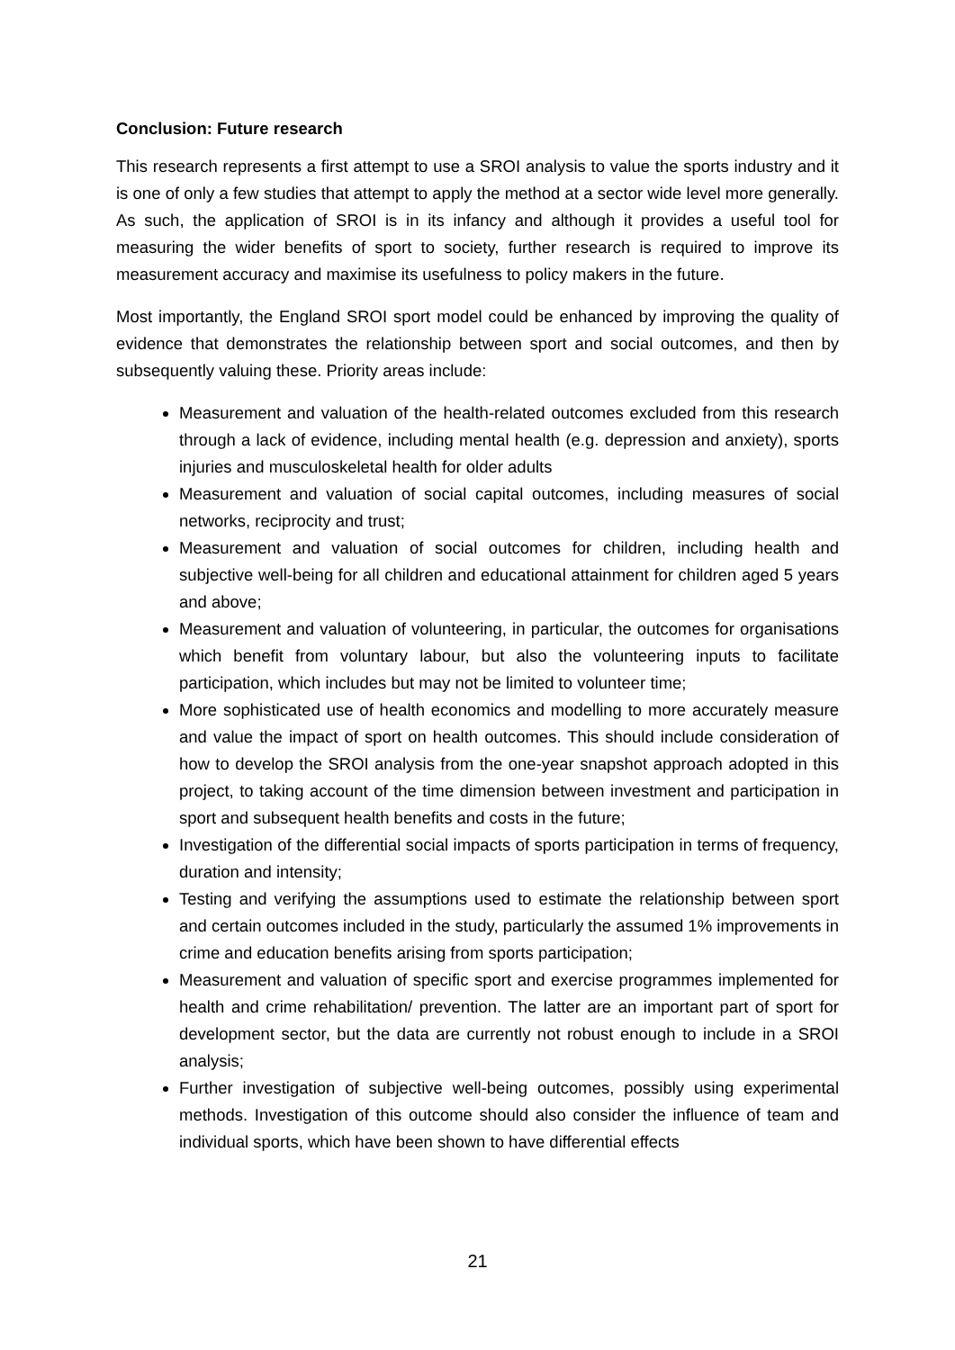Conclusion: Future research
This research represents a first attempt to use a SROI analysis to value the sports industry and it is one of only a few studies that attempt to apply the method at a sector wide level more generally. As such, the application of SROI is in its infancy and although it provides a useful tool for measuring the wider benefits of sport to society, further research is required to improve its measurement accuracy and maximise its usefulness to policy makers in the future.
Most importantly, the England SROI sport model could be enhanced by improving the quality of evidence that demonstrates the relationship between sport and social outcomes, and then by subsequently valuing these. Priority areas include:
Measurement and valuation of the health-related outcomes excluded from this research through a lack of evidence, including mental health (e.g. depression and anxiety), sports injuries and musculoskeletal health for older adults
Measurement and valuation of social capital outcomes, including measures of social networks, reciprocity and trust;
Measurement and valuation of social outcomes for children, including health and subjective well-being for all children and educational attainment for children aged 5 years and above;
Measurement and valuation of volunteering, in particular, the outcomes for organisations which benefit from voluntary labour, but also the volunteering inputs to facilitate participation, which includes but may not be limited to volunteer time;
More sophisticated use of health economics and modelling to more accurately measure and value the impact of sport on health outcomes. This should include consideration of how to develop the SROI analysis from the one-year snapshot approach adopted in this project, to taking account of the time dimension between investment and participation in sport and subsequent health benefits and costs in the future;
Investigation of the differential social impacts of sports participation in terms of frequency, duration and intensity;
Testing and verifying the assumptions used to estimate the relationship between sport and certain outcomes included in the study, particularly the assumed 1% improvements in crime and education benefits arising from sports participation;
Measurement and valuation of specific sport and exercise programmes implemented for health and crime rehabilitation/ prevention. The latter are an important part of sport for development sector, but the data are currently not robust enough to include in a SROI analysis;
Further investigation of subjective well-being outcomes, possibly using experimental methods. Investigation of this outcome should also consider the influence of team and individual sports, which have been shown to have differential effects
21